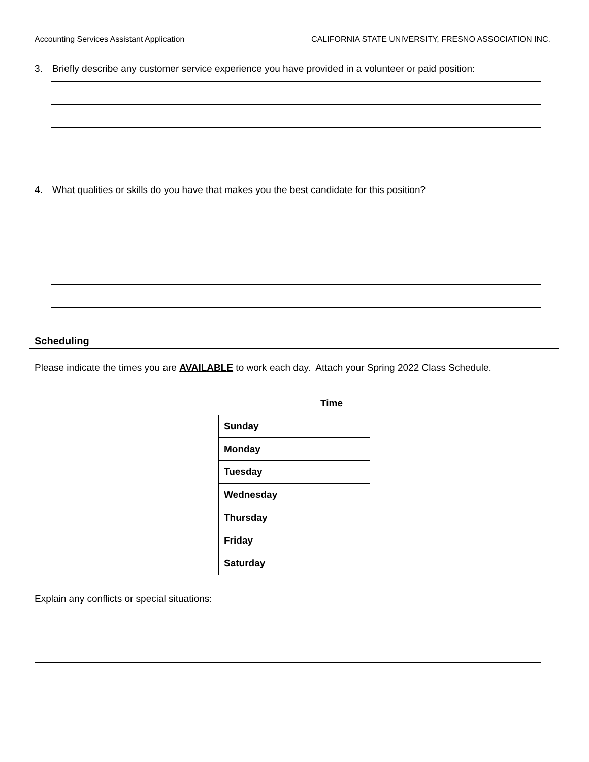Accounting Services Assistant Application CALIFORNIA STATE UNIVERSITY, FRESNO ASSOCIATION INC.
3. Briefly describe any customer service experience you have provided in a volunteer or paid position:
4. What qualities or skills do you have that makes you the best candidate for this position?
Scheduling
Please indicate the times you are AVAILABLE to work each day. Attach your Spring 2022 Class Schedule.
| | Time |
| Sunday | |
| Monday | |
| Tuesday | |
| Wednesday | |
| Thursday | |
| Friday | |
| Saturday | |
Explain any conflicts or special situations: